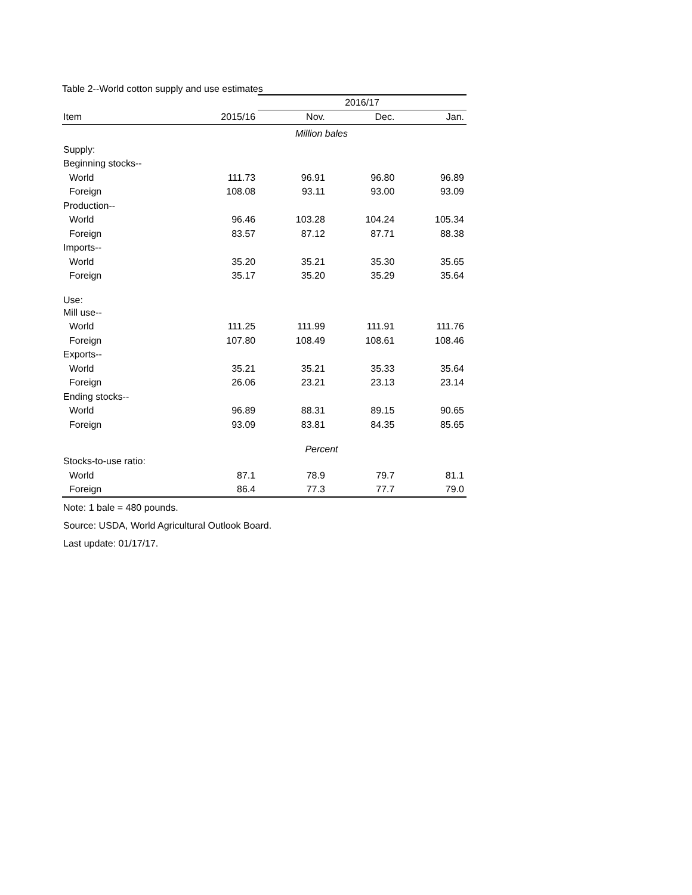Table 2--World cotton supply and use estimates
| | | 2016/17 | | |
| --- | --- | --- | --- | --- |
| Item | 2015/16 | Nov. | Dec. | Jan. |
| | Million bales | | | |
| Supply: | | | | |
| Beginning stocks-- | | | | |
| World | 111.73 | 96.91 | 96.80 | 96.89 |
| Foreign | 108.08 | 93.11 | 93.00 | 93.09 |
| Production-- | | | | |
| World | 96.46 | 103.28 | 104.24 | 105.34 |
| Foreign | 83.57 | 87.12 | 87.71 | 88.38 |
| Imports-- | | | | |
| World | 35.20 | 35.21 | 35.30 | 35.65 |
| Foreign | 35.17 | 35.20 | 35.29 | 35.64 |
| Use: | | | | |
| Mill use-- | | | | |
| World | 111.25 | 111.99 | 111.91 | 111.76 |
| Foreign | 107.80 | 108.49 | 108.61 | 108.46 |
| Exports-- | | | | |
| World | 35.21 | 35.21 | 35.33 | 35.64 |
| Foreign | 26.06 | 23.21 | 23.13 | 23.14 |
| Ending stocks-- | | | | |
| World | 96.89 | 88.31 | 89.15 | 90.65 |
| Foreign | 93.09 | 83.81 | 84.35 | 85.65 |
| | Percent | | | |
| Stocks-to-use ratio: | | | | |
| World | 87.1 | 78.9 | 79.7 | 81.1 |
| Foreign | 86.4 | 77.3 | 77.7 | 79.0 |
Note: 1 bale = 480 pounds.
Source: USDA, World Agricultural Outlook Board.
Last update: 01/17/17.